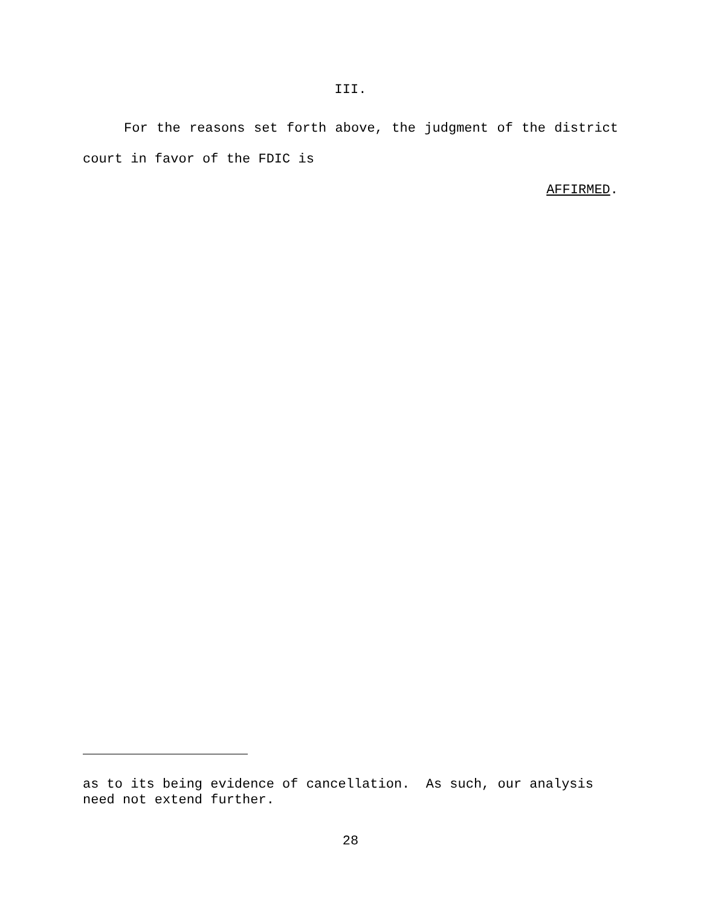III.
For the reasons set forth above, the judgment of the district court in favor of the FDIC is
AFFIRMED.
as to its being evidence of cancellation. As such, our analysis need not extend further.
28